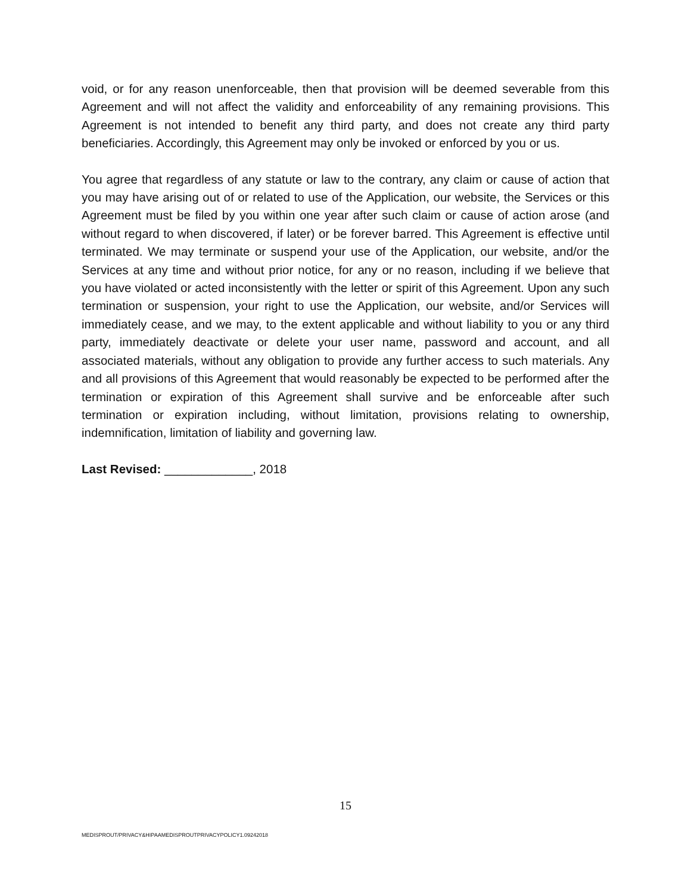void, or for any reason unenforceable, then that provision will be deemed severable from this Agreement and will not affect the validity and enforceability of any remaining provisions. This Agreement is not intended to benefit any third party, and does not create any third party beneficiaries. Accordingly, this Agreement may only be invoked or enforced by you or us.
You agree that regardless of any statute or law to the contrary, any claim or cause of action that you may have arising out of or related to use of the Application, our website, the Services or this Agreement must be filed by you within one year after such claim or cause of action arose (and without regard to when discovered, if later) or be forever barred. This Agreement is effective until terminated. We may terminate or suspend your use of the Application, our website, and/or the Services at any time and without prior notice, for any or no reason, including if we believe that you have violated or acted inconsistently with the letter or spirit of this Agreement. Upon any such termination or suspension, your right to use the Application, our website, and/or Services will immediately cease, and we may, to the extent applicable and without liability to you or any third party, immediately deactivate or delete your user name, password and account, and all associated materials, without any obligation to provide any further access to such materials. Any and all provisions of this Agreement that would reasonably be expected to be performed after the termination or expiration of this Agreement shall survive and be enforceable after such termination or expiration including, without limitation, provisions relating to ownership, indemnification, limitation of liability and governing law.
Last Revised: _____________, 2018
15
MEDISPROUT/PRIVACY&HIPAAMEDISPROUTPRIVACYPOLICY1.09242018